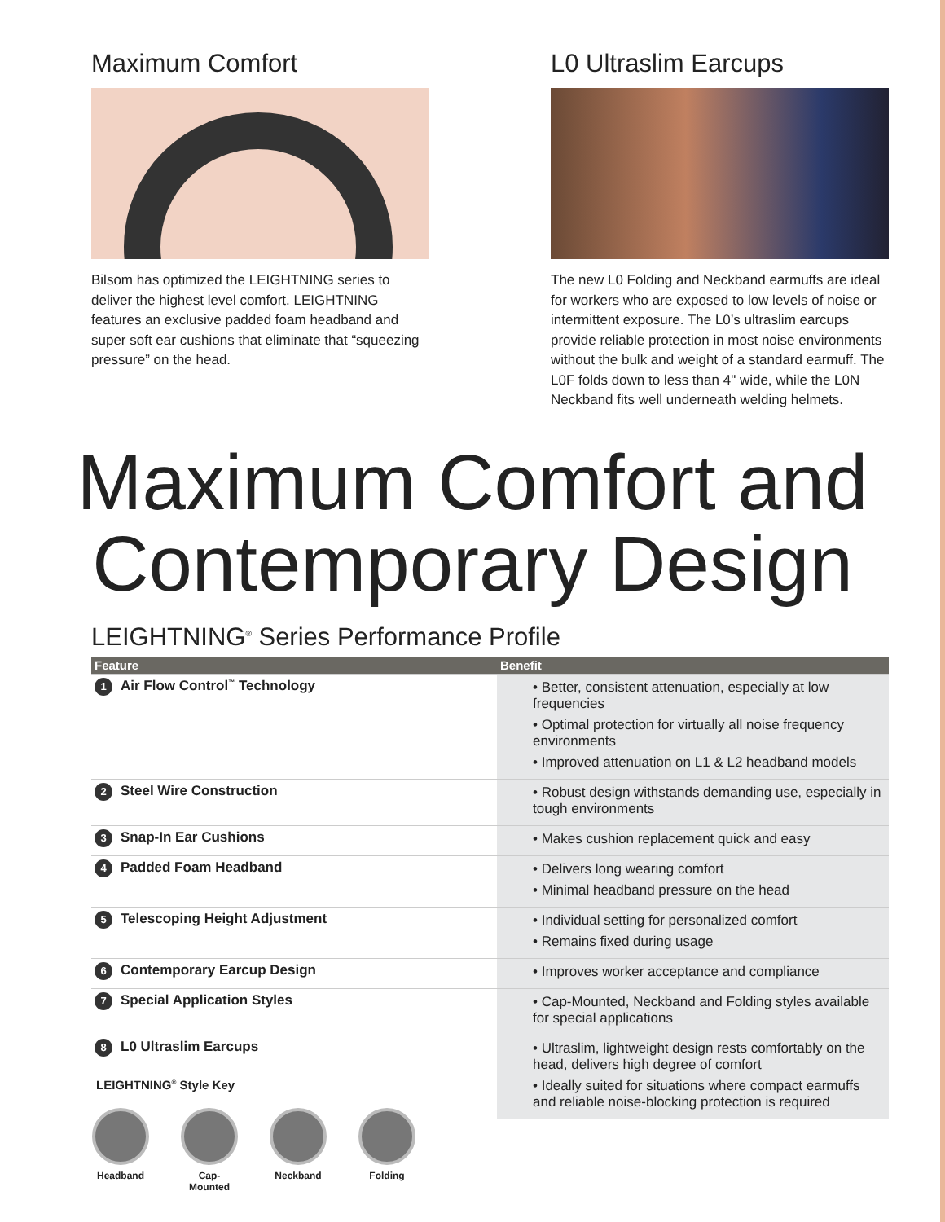Maximum Comfort
Bilsom has optimized the LEIGHTNING series to deliver the highest level comfort. LEIGHTNING features an exclusive padded foam headband and super soft ear cushions that eliminate that “squeezing pressure” on the head.
L0 Ultraslim Earcups
The new L0 Folding and Neckband earmuffs are ideal for workers who are exposed to low levels of noise or intermittent exposure. The L0’s ultraslim earcups provide reliable protection in most noise environments without the bulk and weight of a standard earmuff. The L0F folds down to less than 4" wide, while the L0N Neckband fits well underneath welding helmets.
Maximum Comfort and
Contemporary Design
LEIGHTNING<sup>®</sup> Series Performance Profile
| Feature | Benefit |
| --- | --- |
| 1 Air Flow Control<sup>™</sup> Technology | • Better, consistent attenuation, especially at low frequencies • Optimal protection for virtually all noise frequency environments • Improved attenuation on L1 & L2 headband models |
| 2 Steel Wire Construction | • Robust design withstands demanding use, especially in tough environments |
| 3 Snap-In Ear Cushions | • Makes cushion replacement quick and easy |
| 4 Padded Foam Headband | • Delivers long wearing comfort • Minimal headband pressure on the head |
| 5 Telescoping Height Adjustment | • Individual setting for personalized comfort • Remains fixed during usage |
| 6 Contemporary Earcup Design | • Improves worker acceptance and compliance |
| 7 Special Application Styles | • Cap-Mounted, Neckband and Folding styles available for special applications |
| 8 L0 Ultraslim Earcups | • Ultraslim, lightweight design rests comfortably on the head, delivers high degree of comfort • Ideally suited for situations where compact earmuffs and reliable noise-blocking protection is required |
LEIGHTNING<sup>®</sup> Style Key
Headband Cap-Mounted
Neckband Folding